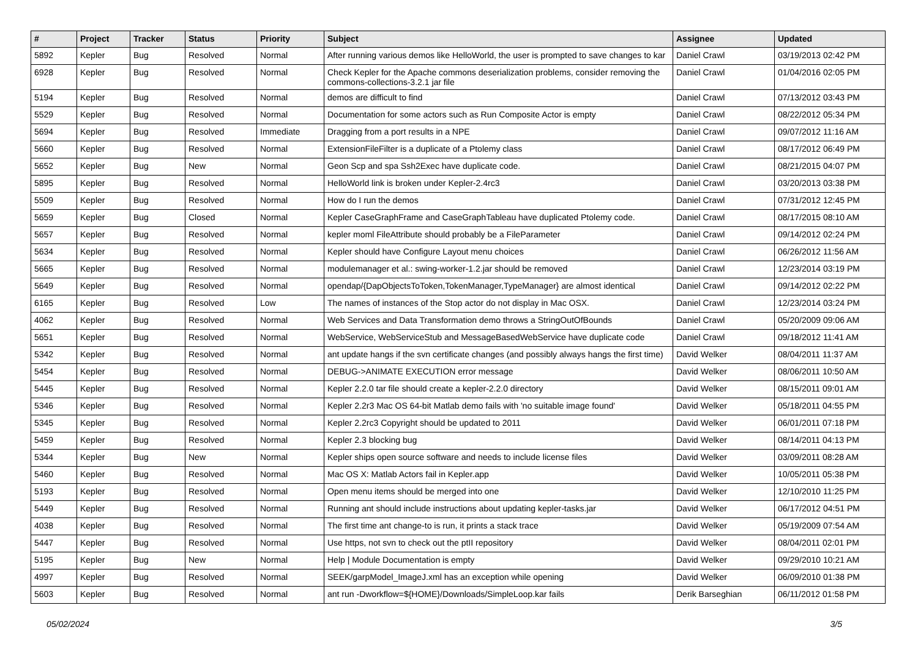| # | Project | Tracker | Status | Priority | Subject | Assignee | Updated |
| --- | --- | --- | --- | --- | --- | --- | --- |
| 5892 | Kepler | Bug | Resolved | Normal | After running various demos like HelloWorld, the user is prompted to save changes to kar | Daniel Crawl | 03/19/2013 02:42 PM |
| 6928 | Kepler | Bug | Resolved | Normal | Check Kepler for the Apache commons deserialization problems, consider removing the commons-collections-3.2.1 jar file | Daniel Crawl | 01/04/2016 02:05 PM |
| 5194 | Kepler | Bug | Resolved | Normal | demos are difficult to find | Daniel Crawl | 07/13/2012 03:43 PM |
| 5529 | Kepler | Bug | Resolved | Normal | Documentation for some actors such as Run Composite Actor is empty | Daniel Crawl | 08/22/2012 05:34 PM |
| 5694 | Kepler | Bug | Resolved | Immediate | Dragging from a port results in a NPE | Daniel Crawl | 09/07/2012 11:16 AM |
| 5660 | Kepler | Bug | Resolved | Normal | ExtensionFileFilter is a duplicate of a Ptolemy class | Daniel Crawl | 08/17/2012 06:49 PM |
| 5652 | Kepler | Bug | New | Normal | Geon Scp and spa Ssh2Exec have duplicate code. | Daniel Crawl | 08/21/2015 04:07 PM |
| 5895 | Kepler | Bug | Resolved | Normal | HelloWorld link is broken under Kepler-2.4rc3 | Daniel Crawl | 03/20/2013 03:38 PM |
| 5509 | Kepler | Bug | Resolved | Normal | How do I run the demos | Daniel Crawl | 07/31/2012 12:45 PM |
| 5659 | Kepler | Bug | Closed | Normal | Kepler CaseGraphFrame and CaseGraphTableau have duplicated Ptolemy code. | Daniel Crawl | 08/17/2015 08:10 AM |
| 5657 | Kepler | Bug | Resolved | Normal | kepler moml FileAttribute should probably be a FileParameter | Daniel Crawl | 09/14/2012 02:24 PM |
| 5634 | Kepler | Bug | Resolved | Normal | Kepler should have Configure Layout menu choices | Daniel Crawl | 06/26/2012 11:56 AM |
| 5665 | Kepler | Bug | Resolved | Normal | modulemanager et al.: swing-worker-1.2.jar should be removed | Daniel Crawl | 12/23/2014 03:19 PM |
| 5649 | Kepler | Bug | Resolved | Normal | opendap/{DapObjectsToToken,TokenManager,TypeManager} are almost identical | Daniel Crawl | 09/14/2012 02:22 PM |
| 6165 | Kepler | Bug | Resolved | Low | The names of instances of the Stop actor do not display in Mac OSX. | Daniel Crawl | 12/23/2014 03:24 PM |
| 4062 | Kepler | Bug | Resolved | Normal | Web Services and Data Transformation demo throws a StringOutOfBounds | Daniel Crawl | 05/20/2009 09:06 AM |
| 5651 | Kepler | Bug | Resolved | Normal | WebService, WebServiceStub and MessageBasedWebService have duplicate code | Daniel Crawl | 09/18/2012 11:41 AM |
| 5342 | Kepler | Bug | Resolved | Normal | ant update hangs if the svn certificate changes (and possibly always hangs the first time) | David Welker | 08/04/2011 11:37 AM |
| 5454 | Kepler | Bug | Resolved | Normal | DEBUG->ANIMATE EXECUTION error message | David Welker | 08/06/2011 10:50 AM |
| 5445 | Kepler | Bug | Resolved | Normal | Kepler 2.2.0 tar file should create a kepler-2.2.0 directory | David Welker | 08/15/2011 09:01 AM |
| 5346 | Kepler | Bug | Resolved | Normal | Kepler 2.2r3 Mac OS 64-bit Matlab demo fails with 'no suitable image found' | David Welker | 05/18/2011 04:55 PM |
| 5345 | Kepler | Bug | Resolved | Normal | Kepler 2.2rc3 Copyright should be updated to 2011 | David Welker | 06/01/2011 07:18 PM |
| 5459 | Kepler | Bug | Resolved | Normal | Kepler 2.3 blocking bug | David Welker | 08/14/2011 04:13 PM |
| 5344 | Kepler | Bug | New | Normal | Kepler ships open source software and needs to include license files | David Welker | 03/09/2011 08:28 AM |
| 5460 | Kepler | Bug | Resolved | Normal | Mac OS X: Matlab Actors fail in Kepler.app | David Welker | 10/05/2011 05:38 PM |
| 5193 | Kepler | Bug | Resolved | Normal | Open menu items should be merged into one | David Welker | 12/10/2010 11:25 PM |
| 5449 | Kepler | Bug | Resolved | Normal | Running ant should include instructions about updating kepler-tasks.jar | David Welker | 06/17/2012 04:51 PM |
| 4038 | Kepler | Bug | Resolved | Normal | The first time ant change-to is run, it prints a stack trace | David Welker | 05/19/2009 07:54 AM |
| 5447 | Kepler | Bug | Resolved | Normal | Use https, not svn to check out the ptII repository | David Welker | 08/04/2011 02:01 PM |
| 5195 | Kepler | Bug | New | Normal | Help / Module Documentation is empty | David Welker | 09/29/2010 10:21 AM |
| 4997 | Kepler | Bug | Resolved | Normal | SEEK/garpModel_ImageJ.xml has an exception while opening | David Welker | 06/09/2010 01:38 PM |
| 5603 | Kepler | Bug | Resolved | Normal | ant run -Dworkflow=${HOME}/Downloads/SimpleLoop.kar fails | Derik Barseghian | 06/11/2012 01:58 PM |
05/02/2024 3/5